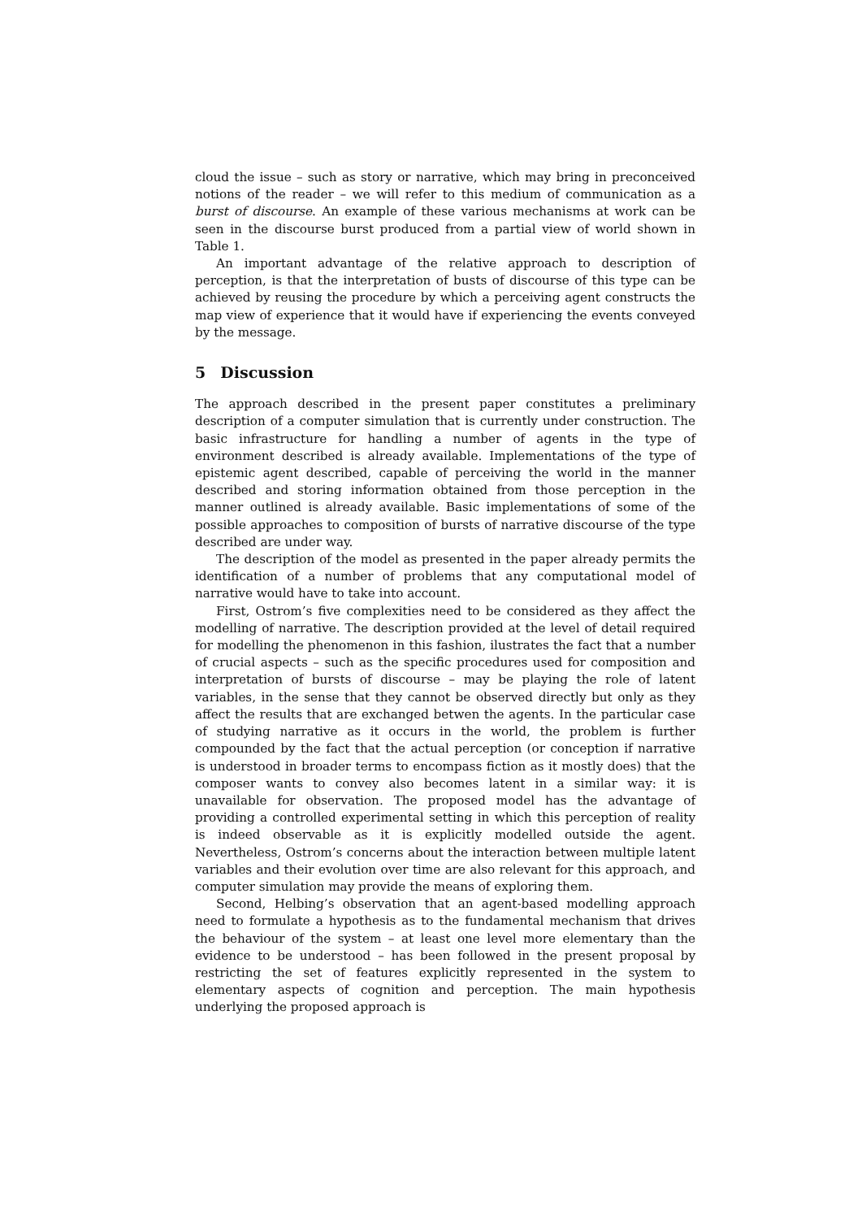cloud the issue – such as story or narrative, which may bring in preconceived notions of the reader – we will refer to this medium of communication as a burst of discourse. An example of these various mechanisms at work can be seen in the discourse burst produced from a partial view of world shown in Table 1.
An important advantage of the relative approach to description of perception, is that the interpretation of busts of discourse of this type can be achieved by reusing the procedure by which a perceiving agent constructs the map view of experience that it would have if experiencing the events conveyed by the message.
5 Discussion
The approach described in the present paper constitutes a preliminary description of a computer simulation that is currently under construction. The basic infrastructure for handling a number of agents in the type of environment described is already available. Implementations of the type of epistemic agent described, capable of perceiving the world in the manner described and storing information obtained from those perception in the manner outlined is already available. Basic implementations of some of the possible approaches to composition of bursts of narrative discourse of the type described are under way.
The description of the model as presented in the paper already permits the identification of a number of problems that any computational model of narrative would have to take into account.
First, Ostrom’s five complexities need to be considered as they affect the modelling of narrative. The description provided at the level of detail required for modelling the phenomenon in this fashion, ilustrates the fact that a number of crucial aspects – such as the specific procedures used for composition and interpretation of bursts of discourse – may be playing the role of latent variables, in the sense that they cannot be observed directly but only as they affect the results that are exchanged betwen the agents. In the particular case of studying narrative as it occurs in the world, the problem is further compounded by the fact that the actual perception (or conception if narrative is understood in broader terms to encompass fiction as it mostly does) that the composer wants to convey also becomes latent in a similar way: it is unavailable for observation. The proposed model has the advantage of providing a controlled experimental setting in which this perception of reality is indeed observable as it is explicitly modelled outside the agent. Nevertheless, Ostrom’s concerns about the interaction between multiple latent variables and their evolution over time are also relevant for this approach, and computer simulation may provide the means of exploring them.
Second, Helbing’s observation that an agent-based modelling approach need to formulate a hypothesis as to the fundamental mechanism that drives the behaviour of the system – at least one level more elementary than the evidence to be understood – has been followed in the present proposal by restricting the set of features explicitly represented in the system to elementary aspects of cognition and perception. The main hypothesis underlying the proposed approach is